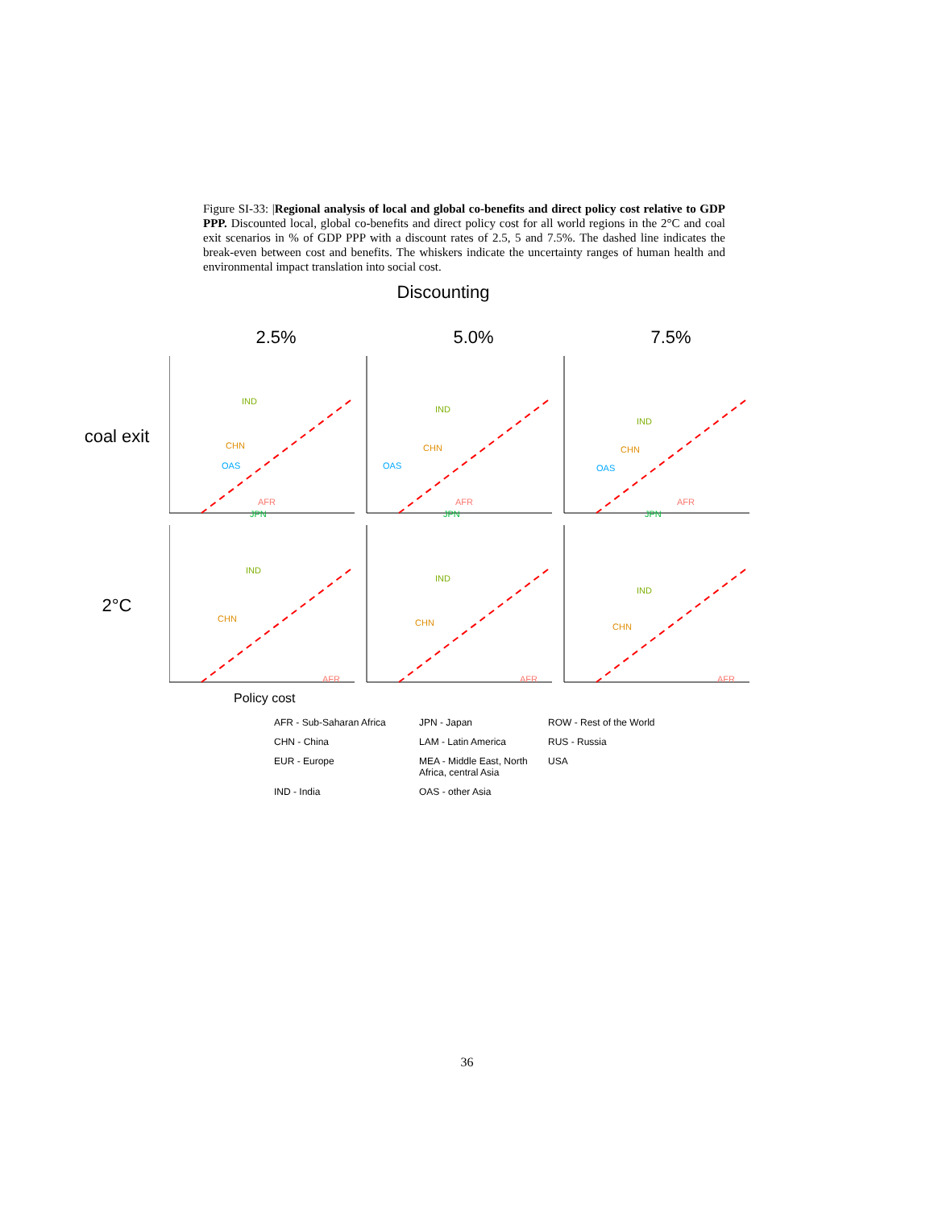Figure SI-33: |Regional analysis of local and global co-benefits and direct policy cost relative to GDP PPP. Discounted local, global co-benefits and direct policy cost for all world regions in the 2°C and coal exit scenarios in % of GDP PPP with a discount rates of 2.5, 5 and 7.5%. The dashed line indicates the break-even between cost and benefits. The whiskers indicate the uncertainty ranges of human health and environmental impact translation into social cost.
Discounting
2.5% 5.0% 7.5%
coal exit
IND
IND
IND
CHN
CHN
CHN
OAS
OAS
OAS
AFR
AFR
AFR
JPN
JPN
JPN
2°C
IND
IND
IND
CHN
CHN
CHN
AFR
AFR
AFR
Policy cost
AFR - Sub-Saharan Africa
JPN - Japan
ROW - Rest of the World
CHN - China
LAM - Latin America
RUS - Russia
EUR - Europe
MEA - Middle East, North Africa, central Asia
USA
IND - India
OAS - other Asia
36